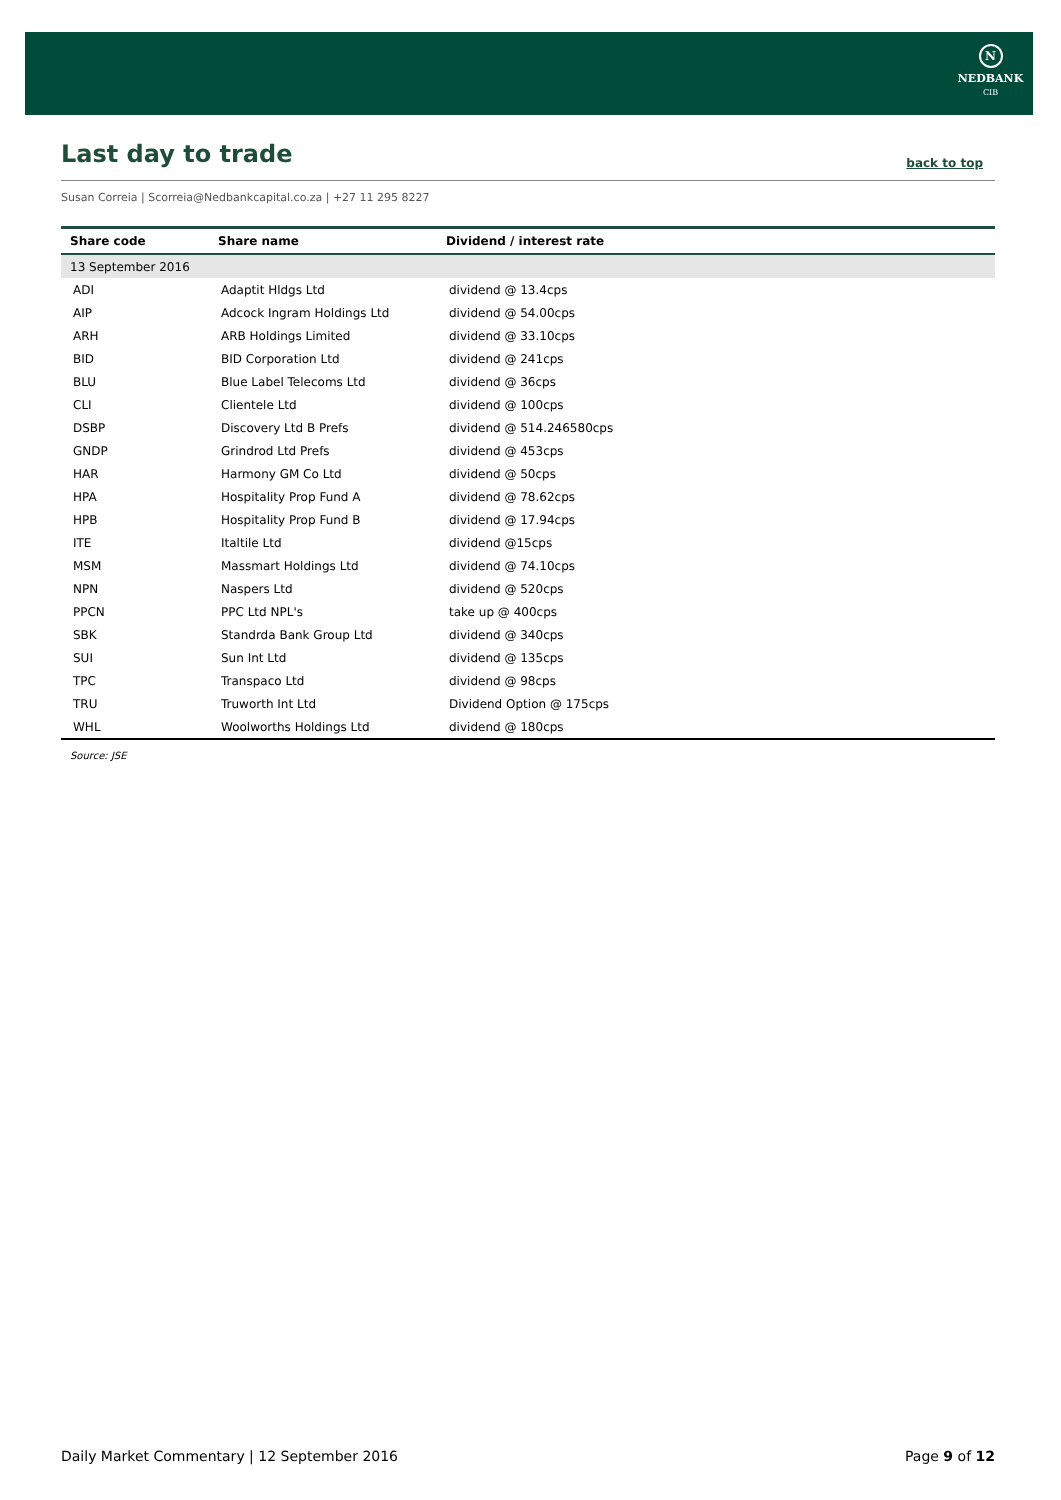N
NEDBANK
CIB
Last day to trade
back to top
Susan Correia | Scorreia@Nedbankcapital.co.za | +27 11 295 8227
| Share code | Share name | Dividend / interest rate |
| --- | --- | --- |
| 13 September 2016 | | |
| ADI | Adaptit Hldgs Ltd | dividend @ 13.4cps |
| AIP | Adcock Ingram Holdings Ltd | dividend @ 54.00cps |
| ARH | ARB Holdings Limited | dividend @ 33.10cps |
| BID | BID Corporation Ltd | dividend @ 241cps |
| BLU | Blue Label Telecoms Ltd | dividend @ 36cps |
| CLI | Clientele Ltd | dividend @ 100cps |
| DSBP | Discovery Ltd B Prefs | dividend @ 514.246580cps |
| GNDP | Grindrod Ltd Prefs | dividend @ 453cps |
| HAR | Harmony GM Co Ltd | dividend @ 50cps |
| HPA | Hospitality Prop Fund A | dividend @ 78.62cps |
| HPB | Hospitality Prop Fund B | dividend @ 17.94cps |
| ITE | Italtile Ltd | dividend @15cps |
| MSM | Massmart Holdings Ltd | dividend @ 74.10cps |
| NPN | Naspers Ltd | dividend @ 520cps |
| PPCN | PPC Ltd NPL's | take up @ 400cps |
| SBK | Standrda Bank Group Ltd | dividend @ 340cps |
| SUI | Sun Int Ltd | dividend @ 135cps |
| TPC | Transpaco Ltd | dividend @ 98cps |
| TRU | Truworth Int Ltd | Dividend Option @ 175cps |
| WHL | Woolworths Holdings Ltd | dividend @ 180cps |
Source: JSE
Daily Market Commentary | 12 September 2016 Page 9 of 12